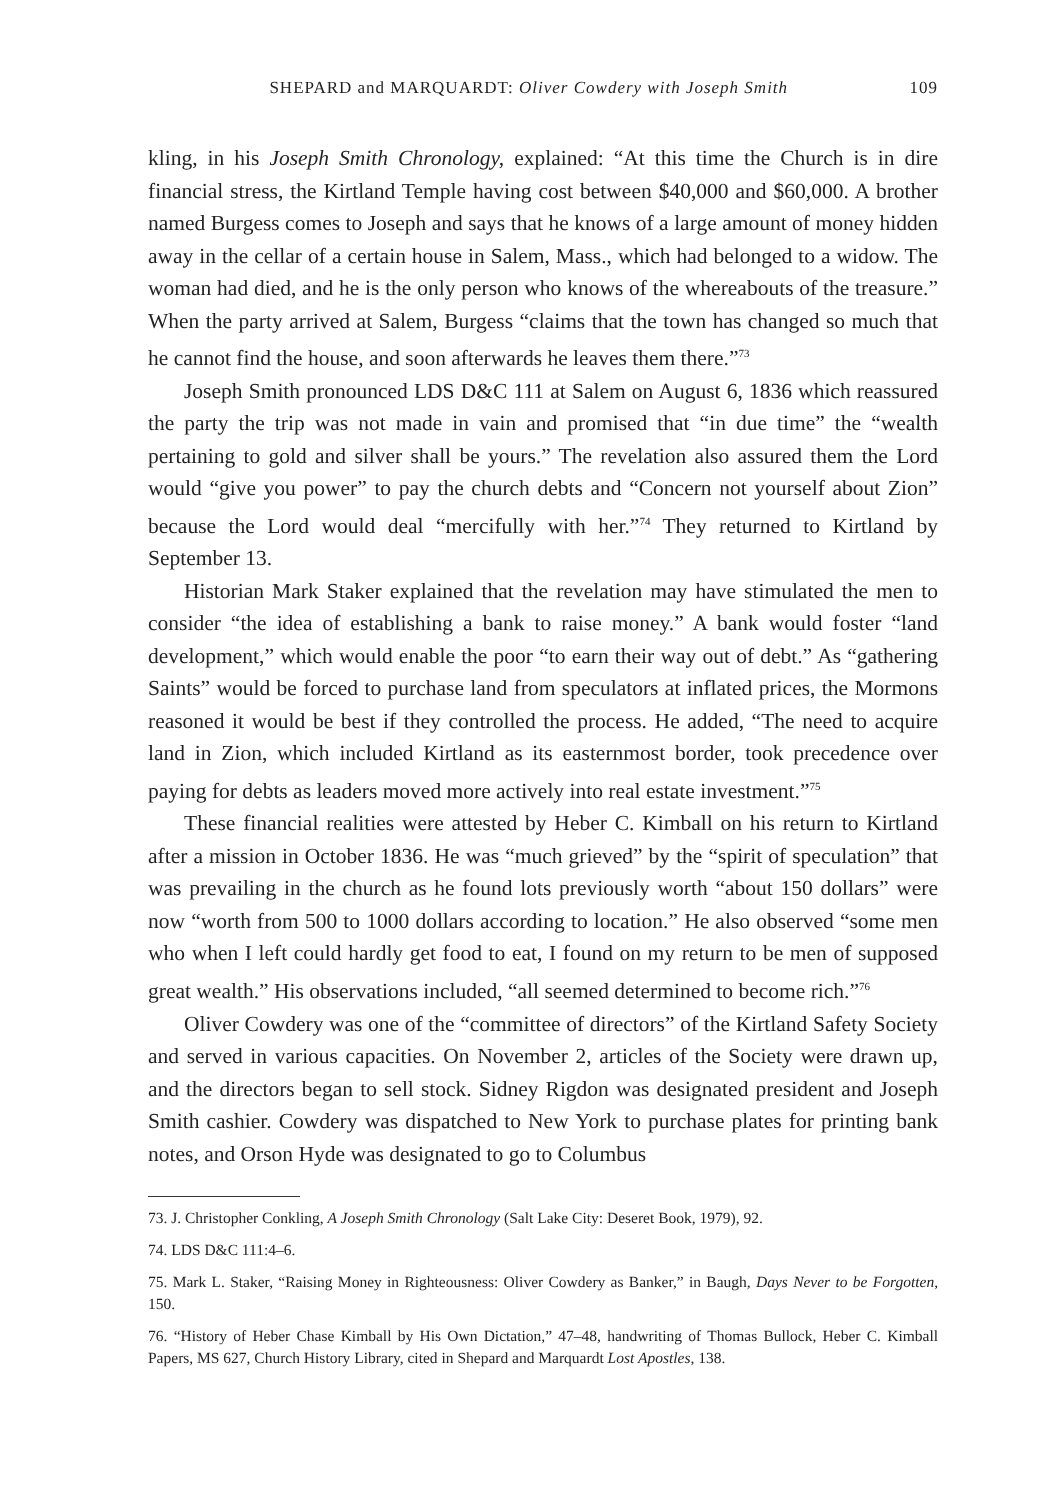SHEPARD and MARQUARDT: Oliver Cowdery with Joseph Smith 109
kling, in his Joseph Smith Chronology, explained: “At this time the Church is in dire financial stress, the Kirtland Temple having cost between $40,000 and $60,000. A brother named Burgess comes to Joseph and says that he knows of a large amount of money hidden away in the cellar of a certain house in Salem, Mass., which had belonged to a widow. The woman had died, and he is the only person who knows of the whereabouts of the treasure.” When the party arrived at Salem, Burgess “claims that the town has changed so much that he cannot find the house, and soon afterwards he leaves them there.”<sup>73</sup>
Joseph Smith pronounced LDS D&C 111 at Salem on August 6, 1836 which reassured the party the trip was not made in vain and promised that “in due time” the “wealth pertaining to gold and silver shall be yours.” The revelation also assured them the Lord would “give you power” to pay the church debts and “Concern not yourself about Zion” because the Lord would deal “mercifully with her.”<sup>74</sup> They returned to Kirtland by September 13.
Historian Mark Staker explained that the revelation may have stimulated the men to consider “the idea of establishing a bank to raise money.” A bank would foster “land development,” which would enable the poor “to earn their way out of debt.” As “gathering Saints” would be forced to purchase land from speculators at inflated prices, the Mormons reasoned it would be best if they controlled the process. He added, “The need to acquire land in Zion, which included Kirtland as its easternmost border, took precedence over paying for debts as leaders moved more actively into real estate investment.”<sup>75</sup>
These financial realities were attested by Heber C. Kimball on his return to Kirtland after a mission in October 1836. He was “much grieved” by the “spirit of speculation” that was prevailing in the church as he found lots previously worth “about 150 dollars” were now “worth from 500 to 1000 dollars according to location.” He also observed “some men who when I left could hardly get food to eat, I found on my return to be men of supposed great wealth.” His observations included, “all seemed determined to become rich.”<sup>76</sup>
Oliver Cowdery was one of the “committee of directors” of the Kirtland Safety Society and served in various capacities. On November 2, articles of the Society were drawn up, and the directors began to sell stock. Sidney Rigdon was designated president and Joseph Smith cashier. Cowdery was dispatched to New York to purchase plates for printing bank notes, and Orson Hyde was designated to go to Columbus
73. J. Christopher Conkling, A Joseph Smith Chronology (Salt Lake City: Deseret Book, 1979), 92.
74. LDS D&C 111:4–6.
75. Mark L. Staker, “Raising Money in Righteousness: Oliver Cowdery as Banker,” in Baugh, Days Never to be Forgotten, 150.
76. “History of Heber Chase Kimball by His Own Dictation,” 47–48, handwriting of Thomas Bullock, Heber C. Kimball Papers, MS 627, Church History Library, cited in Shepard and Marquardt Lost Apostles, 138.